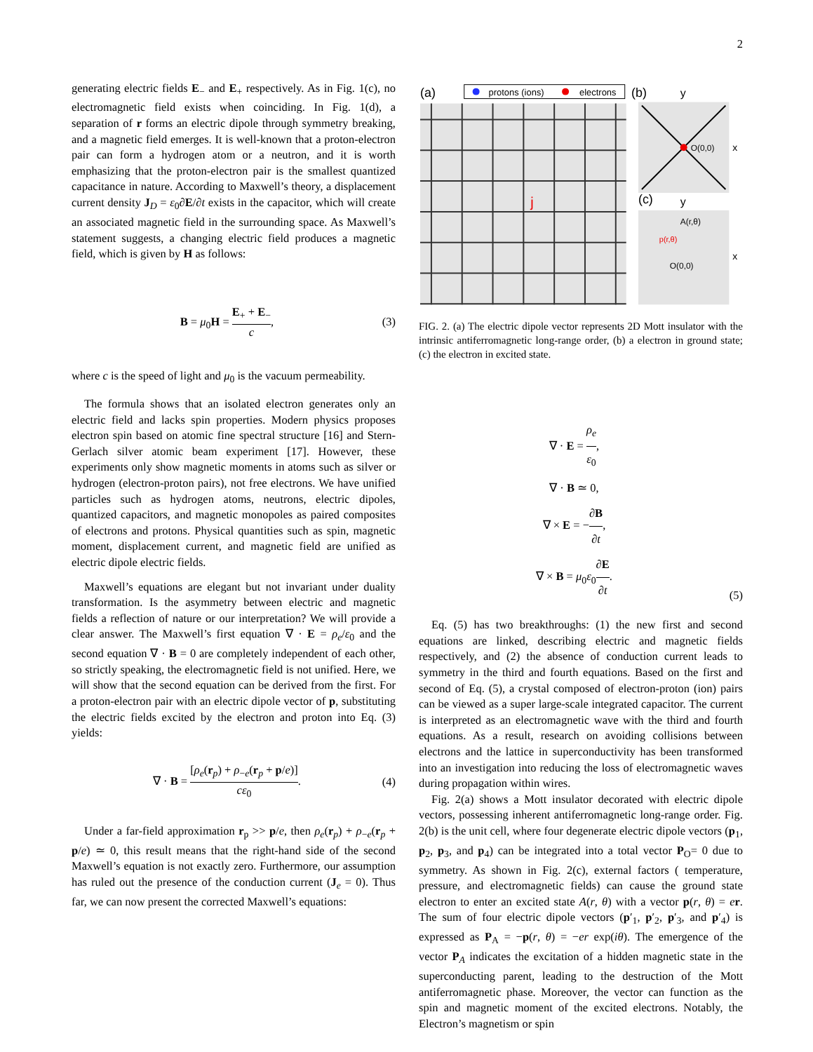2
generating electric fields E<sub>−</sub> and E<sub>+</sub> respectively. As in Fig. 1(c), no electromagnetic field exists when coinciding. In Fig. 1(d), a separation of r forms an electric dipole through symmetry breaking, and a magnetic field emerges. It is well-known that a proton-electron pair can form a hydrogen atom or a neutron, and it is worth emphasizing that the proton-electron pair is the smallest quantized capacitance in nature. According to Maxwell’s theory, a displacement current density J<sub>D</sub> = ε<sub>0</sub>∂E/∂t exists in the capacitor, which will create an associated magnetic field in the surrounding space. As Maxwell’s statement suggests, a changing electric field produces a magnetic field, which is given by H as follows:
B = μ<sub>0</sub>H = E<sub>+</sub> + E<sub>−</sub> c, (3)
where c is the speed of light and μ<sub>0</sub> is the vacuum permeability.
The formula shows that an isolated electron generates only an electric field and lacks spin properties. Modern physics proposes electron spin based on atomic fine spectral structure [16] and Stern-Gerlach silver atomic beam experiment [17]. However, these experiments only show magnetic moments in atoms such as silver or hydrogen (electron-proton pairs), not free electrons. We have unified particles such as hydrogen atoms, neutrons, electric dipoles, quantized capacitors, and magnetic monopoles as paired composites of electrons and protons. Physical quantities such as spin, magnetic moment, displacement current, and magnetic field are unified as electric dipole electric fields.
Maxwell’s equations are elegant but not invariant under duality transformation. Is the asymmetry between electric and magnetic fields a reflection of nature or our interpretation? We will provide a clear answer. The Maxwell’s first equation ∇ · E = ρ<sub>e</sub>/ε<sub>0</sub> and the second equation ∇ · B = 0 are completely independent of each other, so strictly speaking, the electromagnetic field is not unified. Here, we will show that the second equation can be derived from the first. For a proton-electron pair with an electric dipole vector of p, substituting the electric fields excited by the electron and proton into Eq. (3) yields:
∇ · B = [ρ<sub>e</sub>(r<sub>p</sub>) + ρ<sub>−e</sub>(r<sub>p</sub> + p/e)] cε<sub>0</sub>.
(4)
Under a far-field approximation r<sub>p</sub> >> p/e, then ρ<sub>e</sub>(r<sub>p</sub>) + ρ<sub>−e</sub>(r<sub>p</sub> + p/e) ≃ 0, this result means that the right-hand side of the second Maxwell’s equation is not exactly zero. Furthermore, our assumption has ruled out the presence of the conduction current (J<sub>e</sub> = 0). Thus far, we can now present the corrected Maxwell’s equations:
(a)
protons (ions)
electrons
j
(b)
y
O(0,0)
x
(c)
y
A(r,θ)
p(r,θ)
O(0,0)
x
FIG. 2. (a) The electric dipole vector represents 2D Mott insulator with the intrinsic antiferromagnetic long-range order, (b) a electron in ground state; (c) the electron in excited state.
∇ · E = ρ<sub>e</sub> ε<sub>0</sub>,
∇ · B ≃ 0,
∇ × E = −∂B ∂t,
∇ × B = μ<sub>0</sub>ε<sub>0</sub>∂E ∂t.
(5)
Eq. (5) has two breakthroughs: (1) the new first and second equations are linked, describing electric and magnetic fields respectively, and (2) the absence of conduction current leads to symmetry in the third and fourth equations. Based on the first and second of Eq. (5), a crystal composed of electron-proton (ion) pairs can be viewed as a super large-scale integrated capacitor. The current is interpreted as an electromagnetic wave with the third and fourth equations. As a result, research on avoiding collisions between electrons and the lattice in superconductivity has been transformed into an investigation into reducing the loss of electromagnetic waves during propagation within wires.
Fig. 2(a) shows a Mott insulator decorated with electric dipole vectors, possessing inherent antiferromagnetic long-range order. Fig. 2(b) is the unit cell, where four degenerate electric dipole vectors (p<sub>1</sub>, p<sub>2</sub>, p<sub>3</sub>, and p<sub>4</sub>) can be integrated into a total vector P<sub>O</sub>= 0 due to symmetry. As shown in Fig. 2(c), external factors ( temperature, pressure, and electromagnetic fields) can cause the ground state electron to enter an excited state A(r, θ) with a vector p(r, θ) = er. The sum of four electric dipole vectors (p′<sub>1</sub>, p′<sub>2</sub>, p′<sub>3</sub>, and p′<sub>4</sub>) is expressed as P<sub>A</sub> = −p(r, θ) = −er exp(iθ). The emergence of the vector P<sub>A</sub> indicates the excitation of a hidden magnetic state in the superconducting parent, leading to the destruction of the Mott antiferromagnetic phase. Moreover, the vector can function as the spin and magnetic moment of the excited electrons. Notably, the Electron’s magnetism or spin